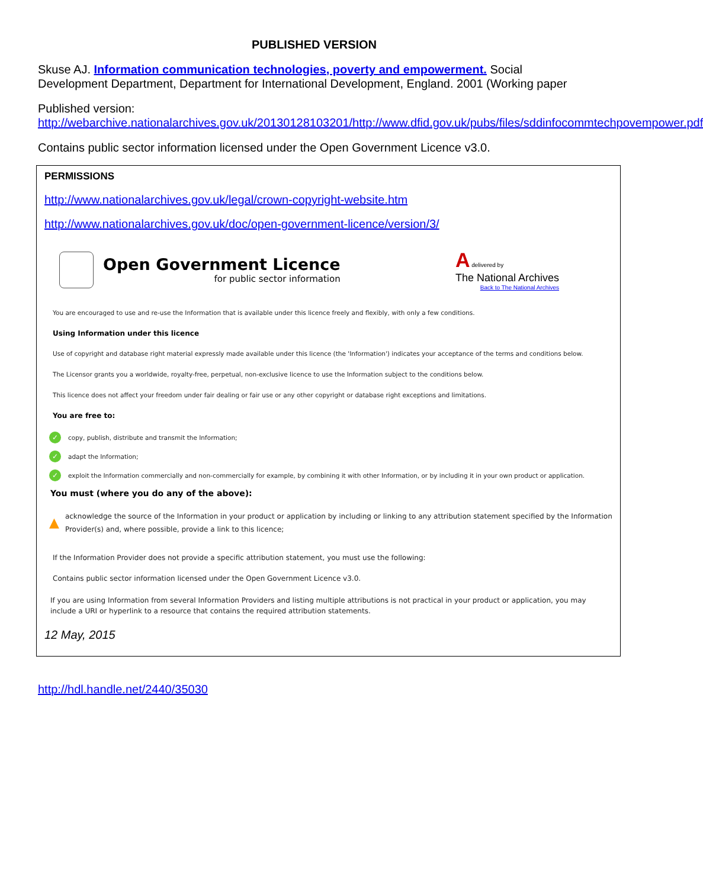PUBLISHED VERSION
Skuse AJ. Information communication technologies, poverty and empowerment. Social Development Department, Department for International Development, England. 2001 (Working paper
Published version:
http://webarchive.nationalarchives.gov.uk/20130128103201/http://www.dfid.gov.uk/pubs/files/sddinfocommtechpovempower.pdf
Contains public sector information licensed under the Open Government Licence v3.0.
PERMISSIONS
http://www.nationalarchives.gov.uk/legal/crown-copyright-website.htm
http://www.nationalarchives.gov.uk/doc/open-government-licence/version/3/
Open Government Licence
for public sector information
A delivered by
The National Archives
Back to The National Archives
You are encouraged to use and re-use the Information that is available under this licence freely and flexibly, with only a few conditions.
Using Information under this licence
Use of copyright and database right material expressly made available under this licence (the 'Information') indicates your acceptance of the terms and conditions below.
The Licensor grants you a worldwide, royalty-free, perpetual, non-exclusive licence to use the Information subject to the conditions below.
This licence does not affect your freedom under fair dealing or fair use or any other copyright or database right exceptions and limitations.
You are free to:
✓ copy, publish, distribute and transmit the Information;
✓ adapt the Information;
✓ exploit the Information commercially and non-commercially for example, by combining it with other Information, or by including it in your own product or application.
You must (where you do any of the above):
▲ acknowledge the source of the Information in your product or application by including or linking to any attribution statement specified by the Information Provider(s) and, where possible, provide a link to this licence;
If the Information Provider does not provide a specific attribution statement, you must use the following:
Contains public sector information licensed under the Open Government Licence v3.0.
If you are using Information from several Information Providers and listing multiple attributions is not practical in your product or application, you may include a URI or hyperlink to a resource that contains the required attribution statements.
12 May, 2015
http://hdl.handle.net/2440/35030